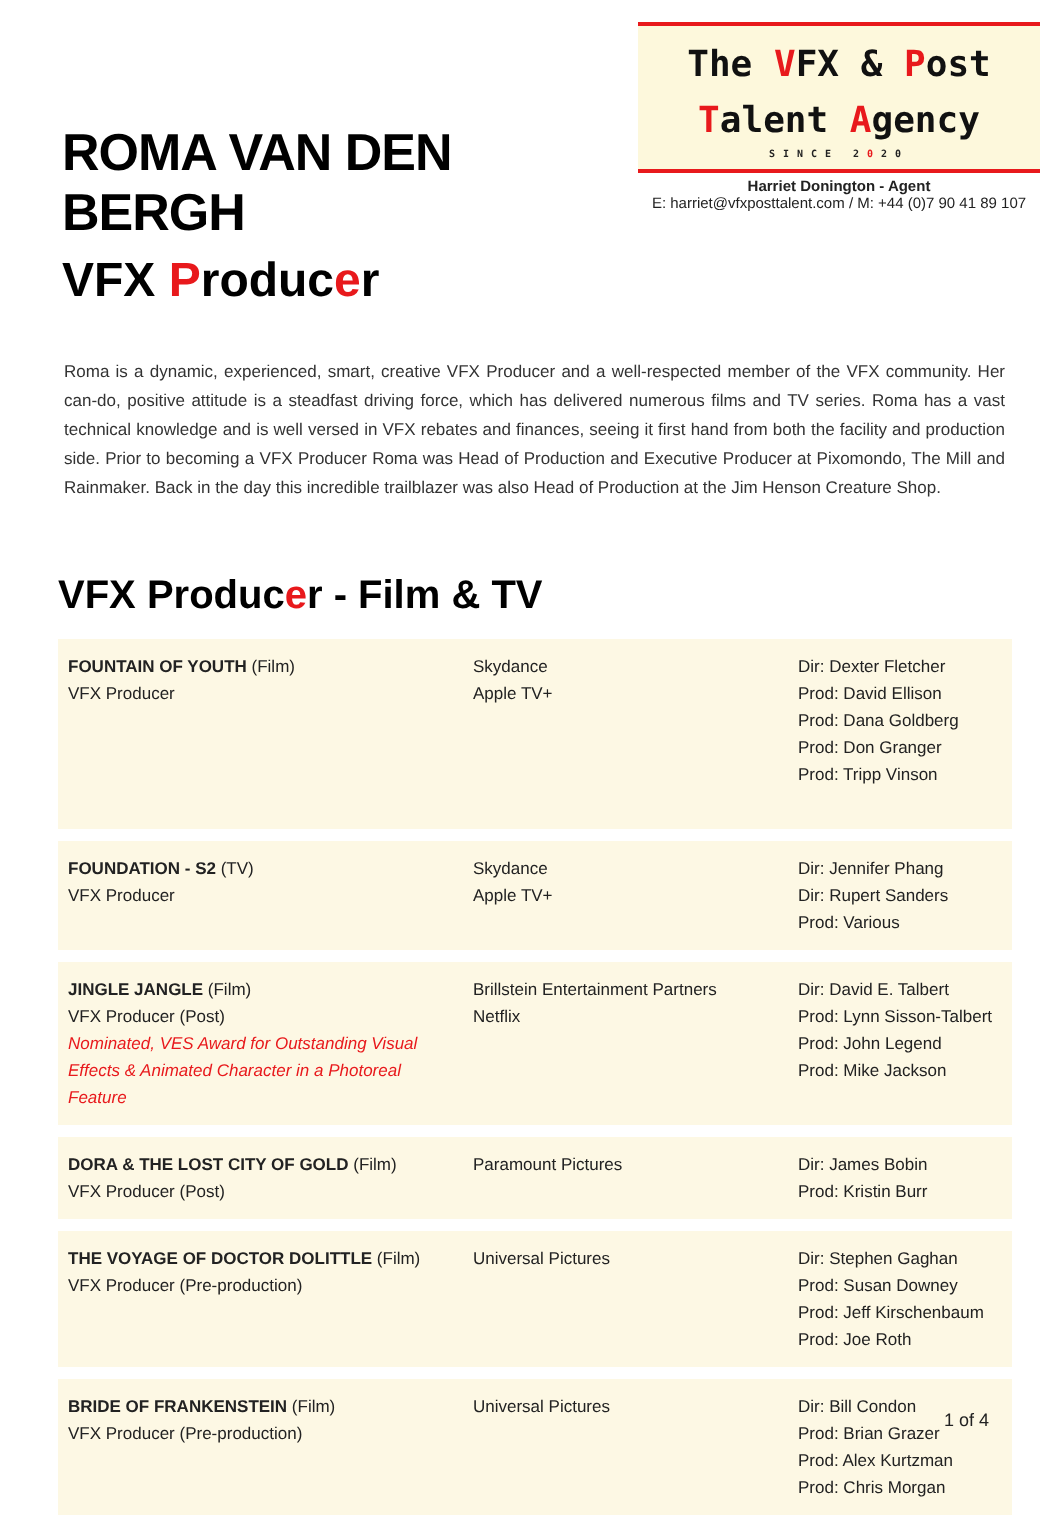ROMA VAN DEN BERGH
VFX Producer
The VFX & Post
Talent Agency
SINCE 2020
Harriet Donington - Agent
E: harriet@vfxposttalent.com / M: +44 (0)7 90 41 89 107
Roma is a dynamic, experienced, smart, creative VFX Producer and a well-respected member of the VFX community. Her can-do, positive attitude is a steadfast driving force, which has delivered numerous films and TV series. Roma has a vast technical knowledge and is well versed in VFX rebates and finances, seeing it first hand from both the facility and production side. Prior to becoming a VFX Producer Roma was Head of Production and Executive Producer at Pixomondo, The Mill and Rainmaker. Back in the day this incredible trailblazer was also Head of Production at the Jim Henson Creature Shop.
VFX Producer - Film & TV
| FOUNTAIN OF YOUTH (Film) VFX Producer | Skydance Apple TV+ | Dir: Dexter Fletcher Prod: David Ellison Prod: Dana Goldberg Prod: Don Granger Prod: Tripp Vinson |
| FOUNDATION - S2 (TV) VFX Producer | Skydance Apple TV+ | Dir: Jennifer Phang Dir: Rupert Sanders Prod: Various |
| JINGLE JANGLE (Film) VFX Producer (Post) Nominated, VES Award for Outstanding Visual Effects & Animated Character in a Photoreal Feature | Brillstein Entertainment Partners Netflix | Dir: David E. Talbert Prod: Lynn Sisson-Talbert Prod: John Legend Prod: Mike Jackson |
| DORA & THE LOST CITY OF GOLD (Film) VFX Producer (Post) | Paramount Pictures | Dir: James Bobin Prod: Kristin Burr |
| THE VOYAGE OF DOCTOR DOLITTLE (Film) VFX Producer (Pre-production) | Universal Pictures | Dir: Stephen Gaghan Prod: Susan Downey Prod: Jeff Kirschenbaum Prod: Joe Roth |
| BRIDE OF FRANKENSTEIN (Film) VFX Producer (Pre-production) | Universal Pictures | Dir: Bill Condon Prod: Brian Grazer Prod: Alex Kurtzman Prod: Chris Morgan |
1 of 4